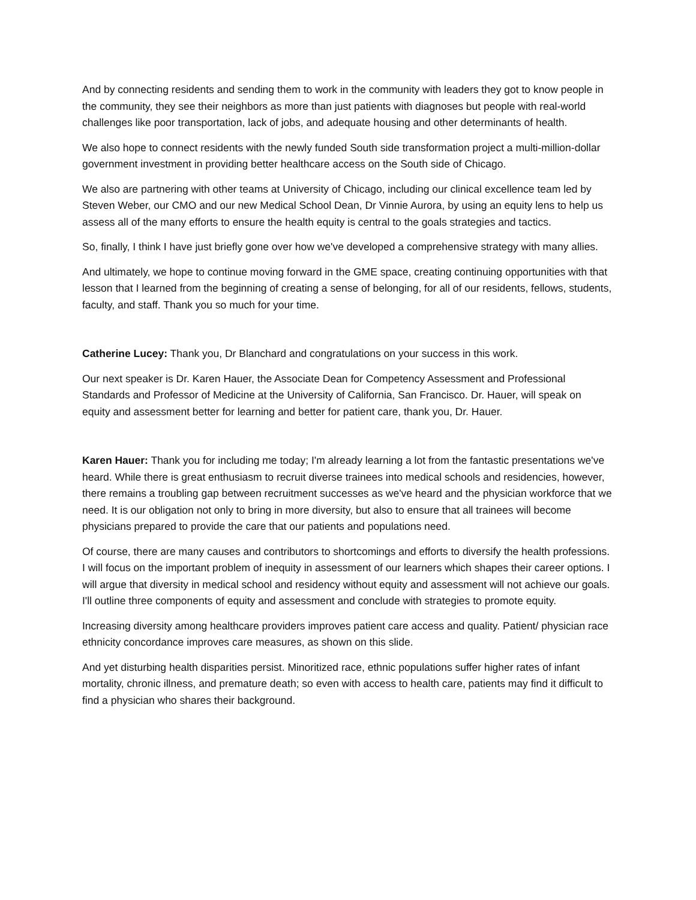And by connecting residents and sending them to work in the community with leaders they got to know people in the community, they see their neighbors as more than just patients with diagnoses but people with real-world challenges like poor transportation, lack of jobs, and adequate housing and other determinants of health.
We also hope to connect residents with the newly funded South side transformation project a multi-million-dollar government investment in providing better healthcare access on the South side of Chicago.
We also are partnering with other teams at University of Chicago, including our clinical excellence team led by Steven Weber, our CMO and our new Medical School Dean, Dr Vinnie Aurora, by using an equity lens to help us assess all of the many efforts to ensure the health equity is central to the goals strategies and tactics.
So, finally, I think I have just briefly gone over how we've developed a comprehensive strategy with many allies.
And ultimately, we hope to continue moving forward in the GME space, creating continuing opportunities with that lesson that I learned from the beginning of creating a sense of belonging, for all of our residents, fellows, students, faculty, and staff. Thank you so much for your time.
Catherine Lucey: Thank you, Dr Blanchard and congratulations on your success in this work.
Our next speaker is Dr. Karen Hauer, the Associate Dean for Competency Assessment and Professional Standards and Professor of Medicine at the University of California, San Francisco. Dr. Hauer, will speak on equity and assessment better for learning and better for patient care, thank you, Dr. Hauer.
Karen Hauer: Thank you for including me today; I'm already learning a lot from the fantastic presentations we've heard. While there is great enthusiasm to recruit diverse trainees into medical schools and residencies, however, there remains a troubling gap between recruitment successes as we've heard and the physician workforce that we need. It is our obligation not only to bring in more diversity, but also to ensure that all trainees will become physicians prepared to provide the care that our patients and populations need.
Of course, there are many causes and contributors to shortcomings and efforts to diversify the health professions. I will focus on the important problem of inequity in assessment of our learners which shapes their career options. I will argue that diversity in medical school and residency without equity and assessment will not achieve our goals. I'll outline three components of equity and assessment and conclude with strategies to promote equity.
Increasing diversity among healthcare providers improves patient care access and quality. Patient/ physician race ethnicity concordance improves care measures, as shown on this slide.
And yet disturbing health disparities persist. Minoritized race, ethnic populations suffer higher rates of infant mortality, chronic illness, and premature death; so even with access to health care, patients may find it difficult to find a physician who shares their background.